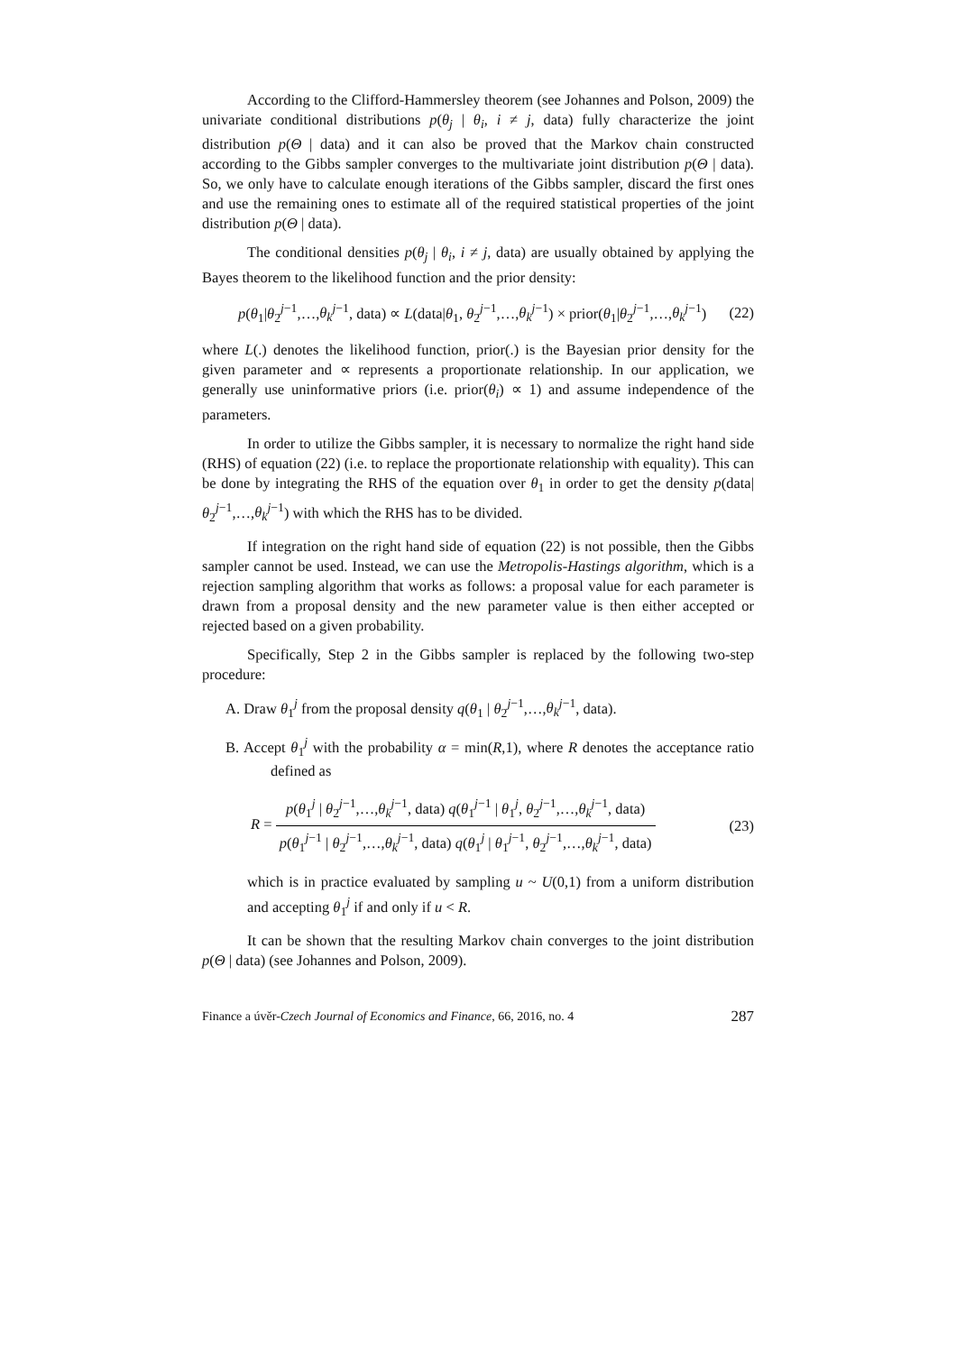According to the Clifford-Hammersley theorem (see Johannes and Polson, 2009) the univariate conditional distributions p(θ<sub>j</sub> | θ<sub>i</sub>, i ≠ j, data) fully characterize the joint distribution p(Θ | data) and it can also be proved that the Markov chain constructed according to the Gibbs sampler converges to the multivariate joint distribution p(Θ | data). So, we only have to calculate enough iterations of the Gibbs sampler, discard the first ones and use the remaining ones to estimate all of the required statistical properties of the joint distribution p(Θ | data).
The conditional densities p(θ<sub>j</sub> | θ<sub>i</sub>, i ≠ j, data) are usually obtained by applying the Bayes theorem to the likelihood function and the prior density:
p(θ<sub>1</sub>|θ<sub>2</sub><sup>j−1</sup>,…,θ<sub>k</sub><sup>j−1</sup>, data) ∝ L(data|θ<sub>1</sub>, θ<sub>2</sub><sup>j−1</sup>,…,θ<sub>k</sub><sup>j−1</sup>) × prior(θ<sub>1</sub>|θ<sub>2</sub><sup>j−1</sup>,…,θ<sub>k</sub><sup>j−1</sup>) (22)
where L(.) denotes the likelihood function, prior(.) is the Bayesian prior density for the given parameter and ∝ represents a proportionate relationship. In our application, we generally use uninformative priors (i.e. prior(θ<sub>i</sub>) ∝ 1) and assume independence of the parameters.
In order to utilize the Gibbs sampler, it is necessary to normalize the right hand side (RHS) of equation (22) (i.e. to replace the proportionate relationship with equality). This can be done by integrating the RHS of the equation over θ<sub>1</sub> in order to get the density p(data|θ<sub>2</sub><sup>j−1</sup>,…,θ<sub>k</sub><sup>j−1</sup>) with which the RHS has to be divided.
If integration on the right hand side of equation (22) is not possible, then the Gibbs sampler cannot be used. Instead, we can use the Metropolis-Hastings algorithm, which is a rejection sampling algorithm that works as follows: a proposal value for each parameter is drawn from a proposal density and the new parameter value is then either accepted or rejected based on a given probability.
Specifically, Step 2 in the Gibbs sampler is replaced by the following two-step procedure:
A. Draw θ<sub>1</sub><sup>j</sup> from the proposal density q(θ<sub>1</sub> | θ<sub>2</sub><sup>j−1</sup>,…,θ<sub>k</sub><sup>j−1</sup>, data).
B. Accept θ<sub>1</sub><sup>j</sup> with the probability α = min(R,1), where R denotes the acceptance ratio defined as
R = p(θ<sub>1</sub><sup>j</sup> | θ<sub>2</sub><sup>j−1</sup>,…,θ<sub>k</sub><sup>j−1</sup>, data) q(θ<sub>1</sub><sup>j−1</sup> | θ<sub>1</sub><sup>j</sup>, θ<sub>2</sub><sup>j−1</sup>,…,θ<sub>k</sub><sup>j−1</sup>, data) p(θ<sub>1</sub><sup>j−1</sup> | θ<sub>2</sub><sup>j−1</sup>,…,θ<sub>k</sub><sup>j−1</sup>, data) q(θ<sub>1</sub><sup>j</sup> | θ<sub>1</sub><sup>j−1</sup>, θ<sub>2</sub><sup>j−1</sup>,…,θ<sub>k</sub><sup>j−1</sup>, data) (23)
which is in practice evaluated by sampling u ~ U(0,1) from a uniform distribution and accepting θ<sub>1</sub><sup>j</sup> if and only if u < R.
It can be shown that the resulting Markov chain converges to the joint distribution p(Θ | data) (see Johannes and Polson, 2009).
Finance a úvěr-Czech Journal of Economics and Finance, 66, 2016, no. 4 287